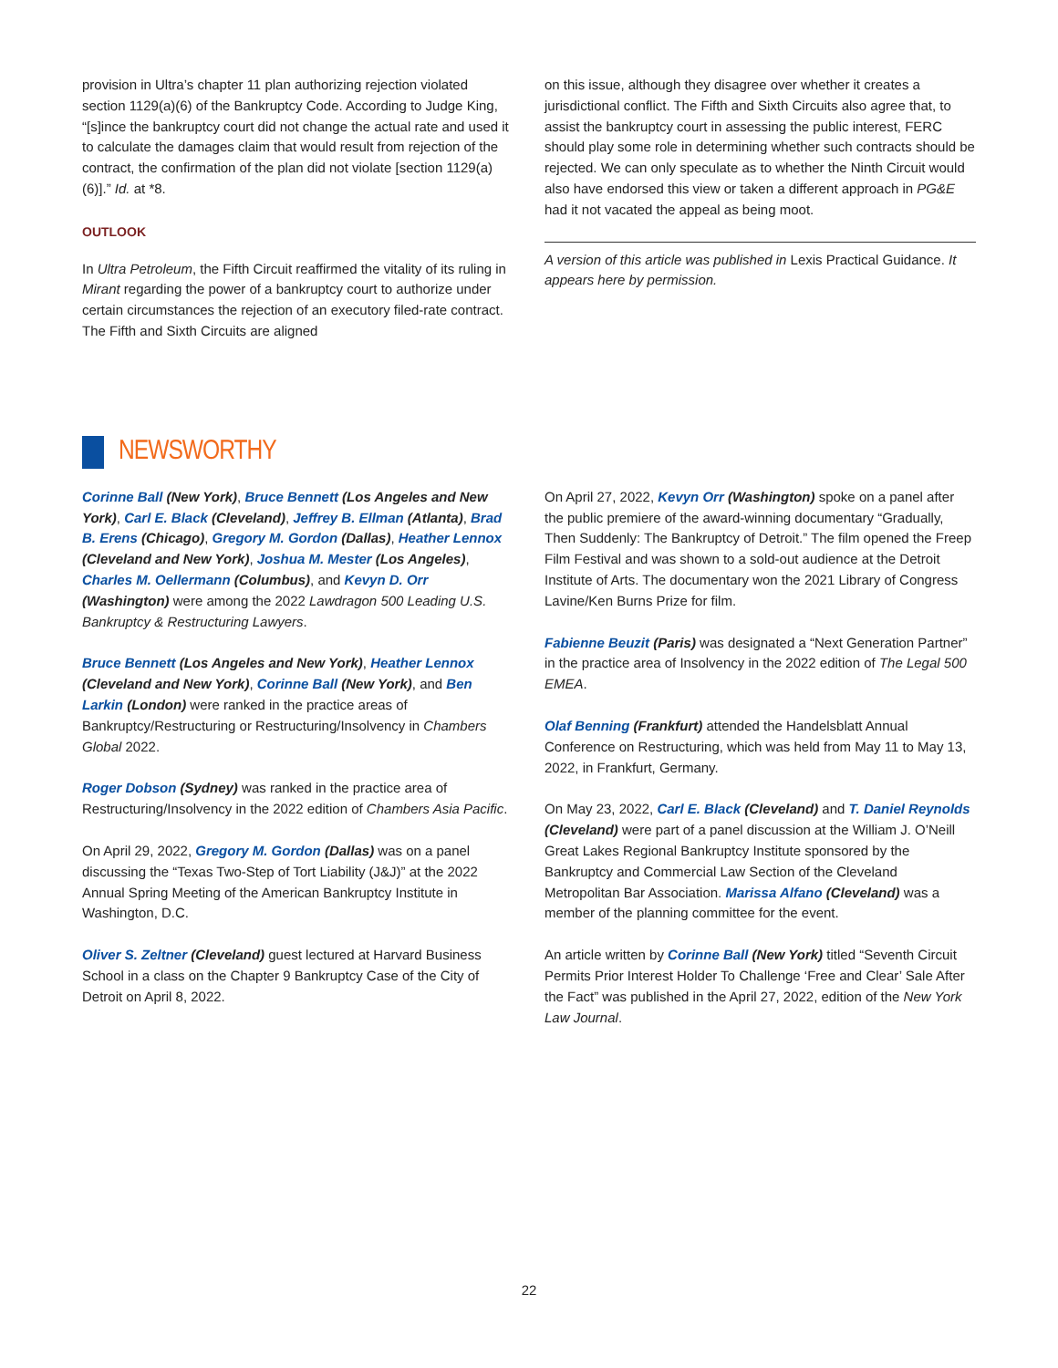provision in Ultra’s chapter 11 plan authorizing rejection violated section 1129(a)(6) of the Bankruptcy Code. According to Judge King, “[s]ince the bankruptcy court did not change the actual rate and used it to calculate the damages claim that would result from rejection of the contract, the confirmation of the plan did not violate [section 1129(a)(6)].” Id. at *8.
OUTLOOK
In Ultra Petroleum, the Fifth Circuit reaffirmed the vitality of its ruling in Mirant regarding the power of a bankruptcy court to authorize under certain circumstances the rejection of an executory filed-rate contract. The Fifth and Sixth Circuits are aligned
on this issue, although they disagree over whether it creates a jurisdictional conflict. The Fifth and Sixth Circuits also agree that, to assist the bankruptcy court in assessing the public interest, FERC should play some role in determining whether such contracts should be rejected. We can only speculate as to whether the Ninth Circuit would also have endorsed this view or taken a different approach in PG&E had it not vacated the appeal as being moot.
A version of this article was published in Lexis Practical Guidance. It appears here by permission.
NEWSWORTHY
Corinne Ball (New York), Bruce Bennett (Los Angeles and New York), Carl E. Black (Cleveland), Jeffrey B. Ellman (Atlanta), Brad B. Erens (Chicago), Gregory M. Gordon (Dallas), Heather Lennox (Cleveland and New York), Joshua M. Mester (Los Angeles), Charles M. Oellermann (Columbus), and Kevyn D. Orr (Washington) were among the 2022 Lawdragon 500 Leading U.S. Bankruptcy & Restructuring Lawyers.
Bruce Bennett (Los Angeles and New York), Heather Lennox (Cleveland and New York), Corinne Ball (New York), and Ben Larkin (London) were ranked in the practice areas of Bankruptcy/Restructuring or Restructuring/Insolvency in Chambers Global 2022.
Roger Dobson (Sydney) was ranked in the practice area of Restructuring/Insolvency in the 2022 edition of Chambers Asia Pacific.
On April 29, 2022, Gregory M. Gordon (Dallas) was on a panel discussing the “Texas Two-Step of Tort Liability (J&J)” at the 2022 Annual Spring Meeting of the American Bankruptcy Institute in Washington, D.C.
Oliver S. Zeltner (Cleveland) guest lectured at Harvard Business School in a class on the Chapter 9 Bankruptcy Case of the City of Detroit on April 8, 2022.
On April 27, 2022, Kevyn Orr (Washington) spoke on a panel after the public premiere of the award-winning documentary “Gradually, Then Suddenly: The Bankruptcy of Detroit.” The film opened the Freep Film Festival and was shown to a sold-out audience at the Detroit Institute of Arts. The documentary won the 2021 Library of Congress Lavine/Ken Burns Prize for film.
Fabienne Beuzit (Paris) was designated a “Next Generation Partner” in the practice area of Insolvency in the 2022 edition of The Legal 500 EMEA.
Olaf Benning (Frankfurt) attended the Handelsblatt Annual Conference on Restructuring, which was held from May 11 to May 13, 2022, in Frankfurt, Germany.
On May 23, 2022, Carl E. Black (Cleveland) and T. Daniel Reynolds (Cleveland) were part of a panel discussion at the William J. O’Neill Great Lakes Regional Bankruptcy Institute sponsored by the Bankruptcy and Commercial Law Section of the Cleveland Metropolitan Bar Association. Marissa Alfano (Cleveland) was a member of the planning committee for the event.
An article written by Corinne Ball (New York) titled “Seventh Circuit Permits Prior Interest Holder To Challenge ‘Free and Clear’ Sale After the Fact” was published in the April 27, 2022, edition of the New York Law Journal.
22